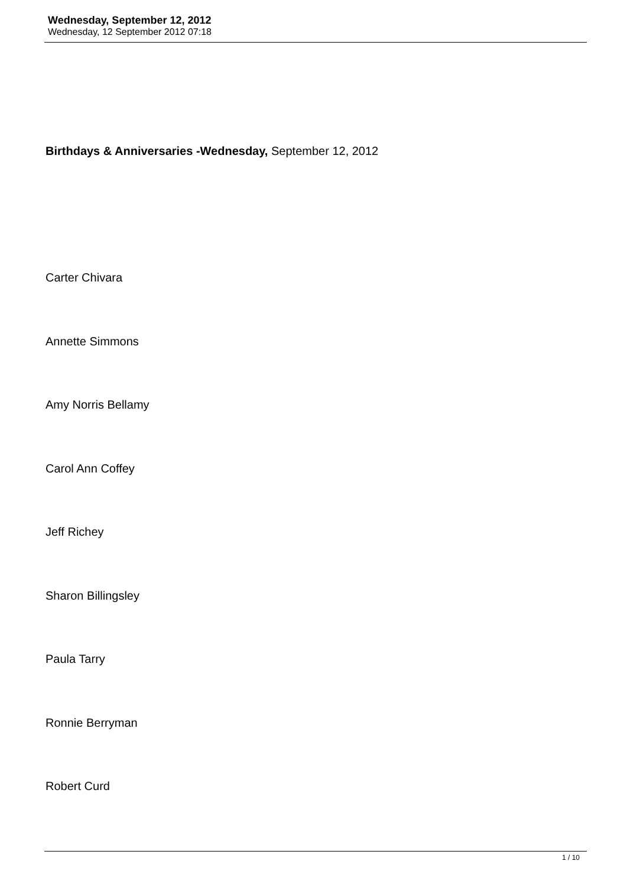Wednesday, September 12, 2012
Wednesday, 12 September 2012 07:18
Birthdays & Anniversaries -Wednesday, September 12, 2012
Carter Chivara
Annette Simmons
Amy Norris Bellamy
Carol Ann Coffey
Jeff Richey
Sharon Billingsley
Paula Tarry
Ronnie Berryman
Robert Curd
1 / 10